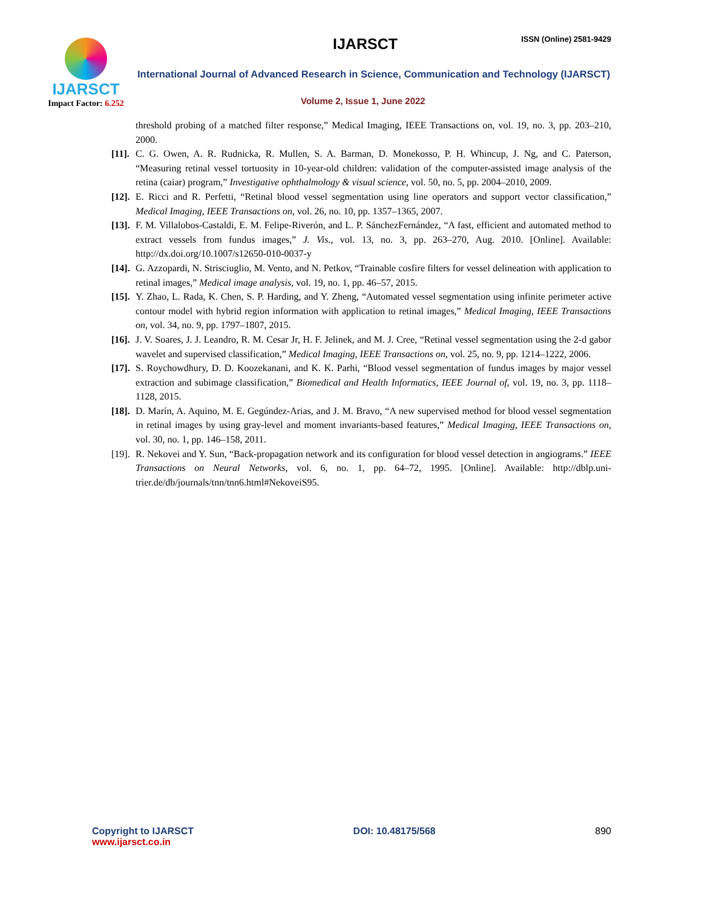IJARSCT
Impact Factor: 6.252
IJARSCT ISSN (Online) 2581-9429
International Journal of Advanced Research in Science, Communication and Technology (IJARSCT)
Volume 2, Issue 1, June 2022
threshold probing of a matched filter response,” Medical Imaging, IEEE Transactions on, vol. 19, no. 3, pp. 203–210, 2000.
[11].
C. G. Owen, A. R. Rudnicka, R. Mullen, S. A. Barman, D. Monekosso, P. H. Whincup, J. Ng, and C. Paterson, “Measuring retinal vessel tortuosity in 10-year-old children: validation of the computer-assisted image analysis of the retina (caiar) program,” Investigative ophthalmology & visual science, vol. 50, no. 5, pp. 2004–2010, 2009.
[12].
E. Ricci and R. Perfetti, “Retinal blood vessel segmentation using line operators and support vector classification,” Medical Imaging, IEEE Transactions on, vol. 26, no. 10, pp. 1357–1365, 2007.
[13].
F. M. Villalobos-Castaldi, E. M. Felipe-Riverón, and L. P. SánchezFernández, “A fast, efficient and automated method to extract vessels from fundus images,” J. Vis., vol. 13, no. 3, pp. 263–270, Aug. 2010. [Online]. Available: http://dx.doi.org/10.1007/s12650-010-0037-y
[14].
G. Azzopardi, N. Strisciuglio, M. Vento, and N. Petkov, “Trainable cosfire filters for vessel delineation with application to retinal images,” Medical image analysis, vol. 19, no. 1, pp. 46–57, 2015.
[15].
Y. Zhao, L. Rada, K. Chen, S. P. Harding, and Y. Zheng, “Automated vessel segmentation using infinite perimeter active contour model with hybrid region information with application to retinal images,” Medical Imaging, IEEE Transactions on, vol. 34, no. 9, pp. 1797–1807, 2015.
[16].
J. V. Soares, J. J. Leandro, R. M. Cesar Jr, H. F. Jelinek, and M. J. Cree, “Retinal vessel segmentation using the 2-d gabor wavelet and supervised classification,” Medical Imaging, IEEE Transactions on, vol. 25, no. 9, pp. 1214–1222, 2006.
[17].
S. Roychowdhury, D. D. Koozekanani, and K. K. Parhi, “Blood vessel segmentation of fundus images by major vessel extraction and subimage classification,” Biomedical and Health Informatics, IEEE Journal of, vol. 19, no. 3, pp. 1118–1128, 2015.
[18].
D. Marín, A. Aquino, M. E. Gegúndez-Arias, and J. M. Bravo, “A new supervised method for blood vessel segmentation in retinal images by using gray-level and moment invariants-based features,” Medical Imaging, IEEE Transactions on, vol. 30, no. 1, pp. 146–158, 2011.
[19].
R. Nekovei and Y. Sun, “Back-propagation network and its configuration for blood vessel detection in angiograms.” IEEE Transactions on Neural Networks, vol. 6, no. 1, pp. 64–72, 1995. [Online]. Available: http://dblp.uni-trier.de/db/journals/tnn/tnn6.html#NekoveiS95.
Copyright to IJARSCT
www.ijarsct.co.in
DOI: 10.48175/568 890